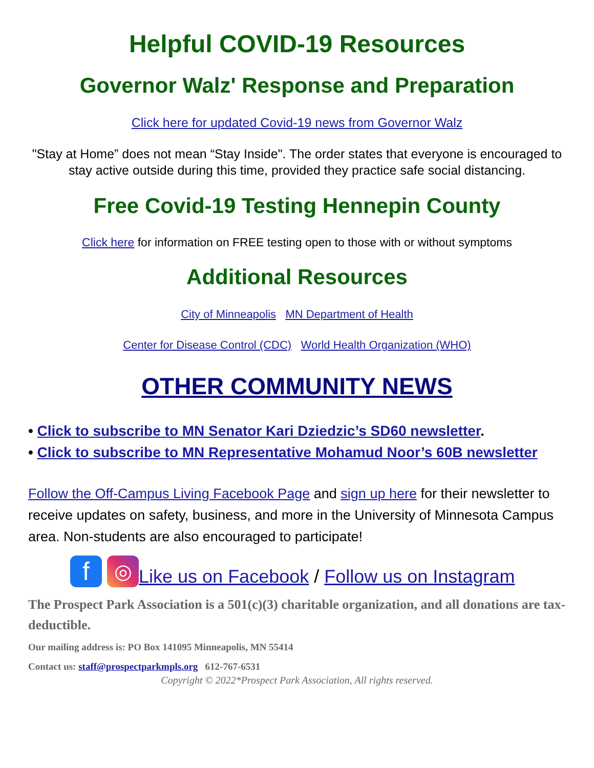Helpful COVID-19 Resources
Governor Walz' Response and Preparation
Click here for updated Covid-19 news from Governor Walz
"Stay at Home” does not mean “Stay Inside". The order states that everyone is encouraged to stay active outside during this time, provided they practice safe social distancing.
Free Covid-19 Testing Hennepin County
Click here for information on FREE testing open to those with or without symptoms
Additional Resources
City of Minneapolis MN Department of Health
Center for Disease Control (CDC) World Health Organization (WHO)
OTHER COMMUNITY NEWS
• Click to subscribe to MN Senator Kari Dziedzic’s SD60 newsletter.
• Click to subscribe to MN Representative Mohamud Noor’s 60B newsletter
Follow the Off-Campus Living Facebook Page and sign up here for their newsletter to receive updates on safety, business, and more in the University of Minnesota Campus area. Non-students are also encouraged to participate!
f ◎ Like us on Facebook / Follow us on Instagram
The Prospect Park Association is a 501(c)(3) charitable organization, and all donations are tax-deductible.
Our mailing address is: PO Box 141095 Minneapolis, MN 55414
Contact us: staff@prospectparkmpls.org 612-767-6531
Copyright © 2022*Prospect Park Association, All rights reserved.